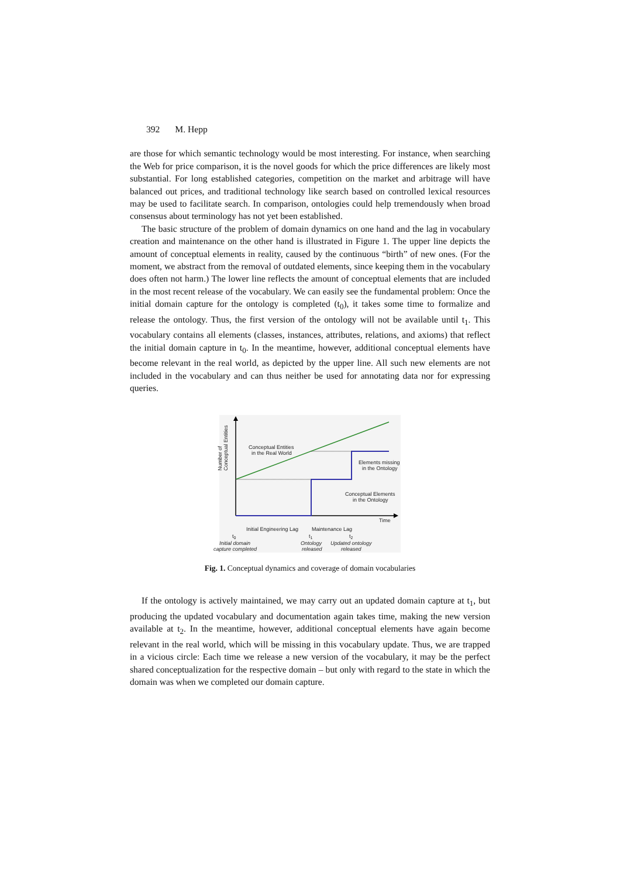392 M. Hepp
are those for which semantic technology would be most interesting. For instance, when searching the Web for price comparison, it is the novel goods for which the price differences are likely most substantial. For long established categories, competition on the market and arbitrage will have balanced out prices, and traditional technology like search based on controlled lexical resources may be used to facilitate search. In comparison, ontologies could help tremendously when broad consensus about terminology has not yet been established.
The basic structure of the problem of domain dynamics on one hand and the lag in vocabulary creation and maintenance on the other hand is illustrated in Figure 1. The upper line depicts the amount of conceptual elements in reality, caused by the continuous “birth” of new ones. (For the moment, we abstract from the removal of outdated elements, since keeping them in the vocabulary does often not harm.) The lower line reflects the amount of conceptual elements that are included in the most recent release of the vocabulary. We can easily see the fundamental problem: Once the initial domain capture for the ontology is completed (t<sub>0</sub>), it takes some time to formalize and release the ontology. Thus, the first version of the ontology will not be available until t<sub>1</sub>. This vocabulary contains all elements (classes, instances, attributes, relations, and axioms) that reflect the initial domain capture in t<sub>0</sub>. In the meantime, however, additional conceptual elements have become relevant in the real world, as depicted by the upper line. All such new elements are not included in the vocabulary and can thus neither be used for annotating data nor for expressing queries.
Number of
Conceptual Entities
Conceptual Entities
in the Real World
Elements missing
in the Ontology
Conceptual Elements
in the Ontology
Time
Initial Engineering Lag
Maintenance Lag
t0
t1
t2
Initial domain
capture completed
Ontology
released
Updated ontology
released
Fig. 1. Conceptual dynamics and coverage of domain vocabularies
If the ontology is actively maintained, we may carry out an updated domain capture at t<sub>1</sub>, but producing the updated vocabulary and documentation again takes time, making the new version available at t<sub>2</sub>. In the meantime, however, additional conceptual elements have again become relevant in the real world, which will be missing in this vocabulary update. Thus, we are trapped in a vicious circle: Each time we release a new version of the vocabulary, it may be the perfect shared conceptualization for the respective domain – but only with regard to the state in which the domain was when we completed our domain capture.